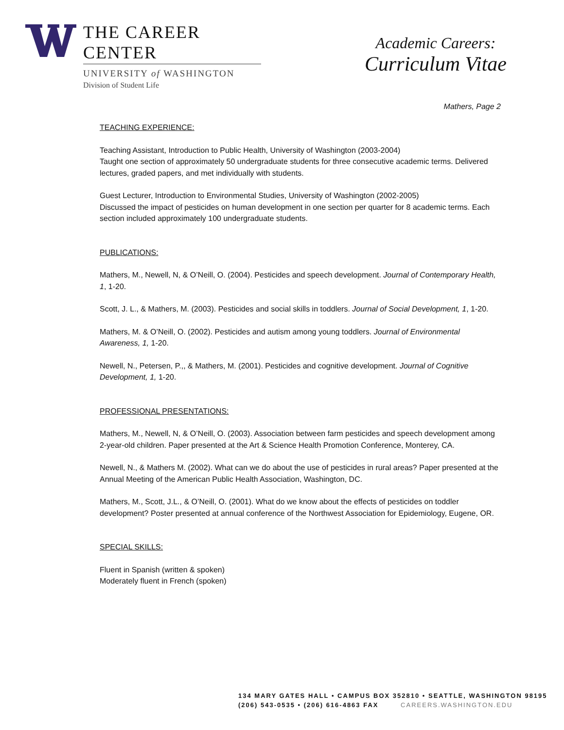THE CAREER CENTER
UNIVERSITY of WASHINGTON
Division of Student Life
Academic Careers:
Curriculum Vitae
Mathers, Page 2
TEACHING EXPERIENCE:
Teaching Assistant, Introduction to Public Health, University of Washington (2003-2004)
Taught one section of approximately 50 undergraduate students for three consecutive academic terms. Delivered lectures, graded papers, and met individually with students.
Guest Lecturer, Introduction to Environmental Studies, University of Washington (2002-2005)
Discussed the impact of pesticides on human development in one section per quarter for 8 academic terms. Each section included approximately 100 undergraduate students.
PUBLICATIONS:
Mathers, M., Newell, N, & O’Neill, O. (2004). Pesticides and speech development. Journal of Contemporary Health, 1, 1-20.
Scott, J. L., & Mathers, M. (2003). Pesticides and social skills in toddlers. Journal of Social Development, 1, 1-20.
Mathers, M. & O’Neill, O. (2002). Pesticides and autism among young toddlers. Journal of Environmental Awareness, 1, 1-20.
Newell, N., Petersen, P.,, & Mathers, M. (2001). Pesticides and cognitive development. Journal of Cognitive Development, 1, 1-20.
PROFESSIONAL PRESENTATIONS:
Mathers, M., Newell, N, & O’Neill, O. (2003). Association between farm pesticides and speech development among 2-year-old children. Paper presented at the Art & Science Health Promotion Conference, Monterey, CA.
Newell, N., & Mathers M. (2002). What can we do about the use of pesticides in rural areas? Paper presented at the Annual Meeting of the American Public Health Association, Washington, DC.
Mathers, M., Scott, J.L., & O’Neill, O. (2001). What do we know about the effects of pesticides on toddler development? Poster presented at annual conference of the Northwest Association for Epidemiology, Eugene, OR.
SPECIAL SKILLS:
Fluent in Spanish (written & spoken)
Moderately fluent in French (spoken)
134 MARY GATES HALL • CAMPUS BOX 352810 • SEATTLE, WASHINGTON 98195
(206) 543-0535 • (206) 616-4863 FAX CAREERS.WASHINGTON.EDU